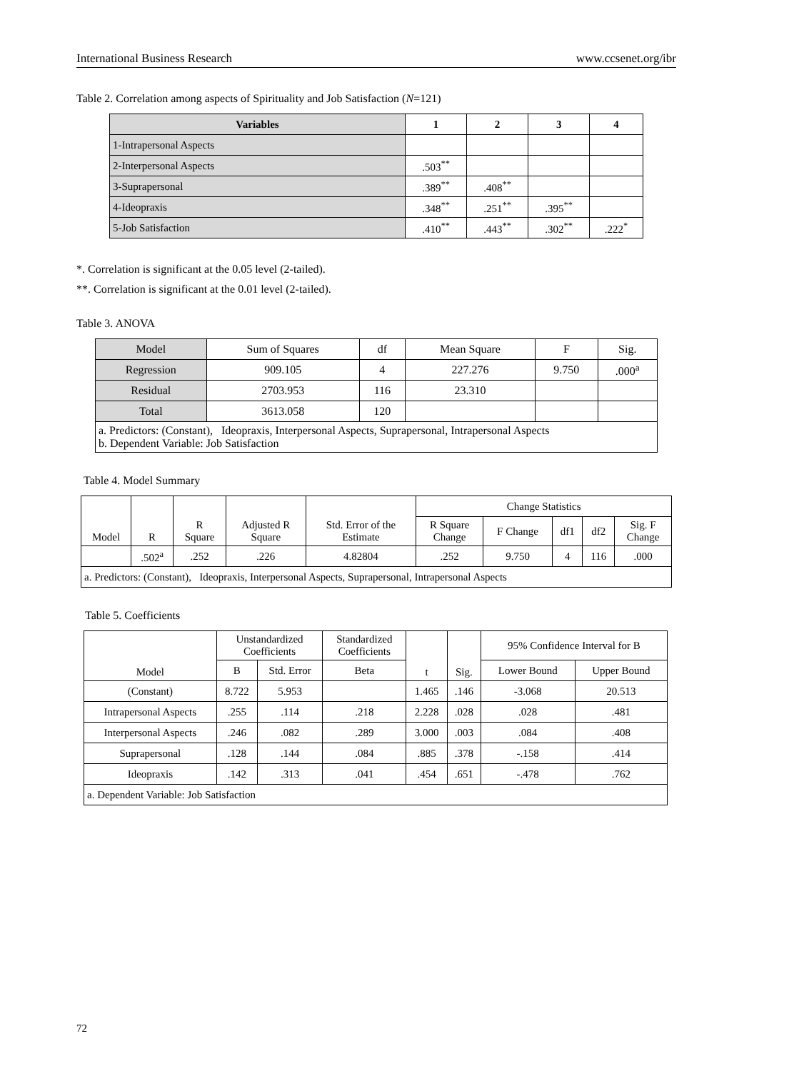International Business Research www.ccsenet.org/ibr
Table 2. Correlation among aspects of Spirituality and Job Satisfaction (N=121)
| Variables | 1 | 2 | 3 | 4 |
| --- | --- | --- | --- | --- |
| 1-Intrapersonal Aspects | | | | |
| 2-Interpersonal Aspects | .503<sup>**</sup> | | | |
| 3-Suprapersonal | .389<sup>**</sup> | .408<sup>**</sup> | | |
| 4-Ideopraxis | .348<sup>**</sup> | .251<sup>**</sup> | .395<sup>**</sup> | |
| 5-Job Satisfaction | .410<sup>**</sup> | .443<sup>**</sup> | .302<sup>**</sup> | .222<sup>*</sup> |
*. Correlation is significant at the 0.05 level (2-tailed).
**. Correlation is significant at the 0.01 level (2-tailed).
Table 3. ANOVA
| Model | Sum of Squares | df | Mean Square | F | Sig. |
| Regression | 909.105 | 4 | 227.276 | 9.750 | .000<sup>a</sup> |
| Residual | 2703.953 | 116 | 23.310 | | |
| Total | 3613.058 | 120 | | | |
| a. Predictors: (Constant), Ideopraxis, Interpersonal Aspects, Suprapersonal, Intrapersonal Aspects b. Dependent Variable: Job Satisfaction | | | | | |
Table 4. Model Summary
| Model | R | R Square | Adjusted R Square | Std. Error of the Estimate | Change Statistics | | | | |
| | | | | | R Square Change | F Change | df1 | df2 | Sig. F Change |
| | .502<sup>a</sup> | .252 | .226 | 4.82804 | .252 | 9.750 | 4 | 116 | .000 |
| a. Predictors: (Constant), Ideopraxis, Interpersonal Aspects, Suprapersonal, Intrapersonal Aspects | | | | | | | | | |
Table 5. Coefficients
| Model | Unstandardized Coefficients | | Standardized Coefficients | t | Sig. | 95% Confidence Interval for B | |
| | B | Std. Error | Beta | | | Lower Bound | Upper Bound |
| (Constant) | 8.722 | 5.953 | | 1.465 | .146 | -3.068 | 20.513 |
| Intrapersonal Aspects | .255 | .114 | .218 | 2.228 | .028 | .028 | .481 |
| Interpersonal Aspects | .246 | .082 | .289 | 3.000 | .003 | .084 | .408 |
| Suprapersonal | .128 | .144 | .084 | .885 | .378 | -.158 | .414 |
| Ideopraxis | .142 | .313 | .041 | .454 | .651 | -.478 | .762 |
| a. Dependent Variable: Job Satisfaction | | | | | | | |
72